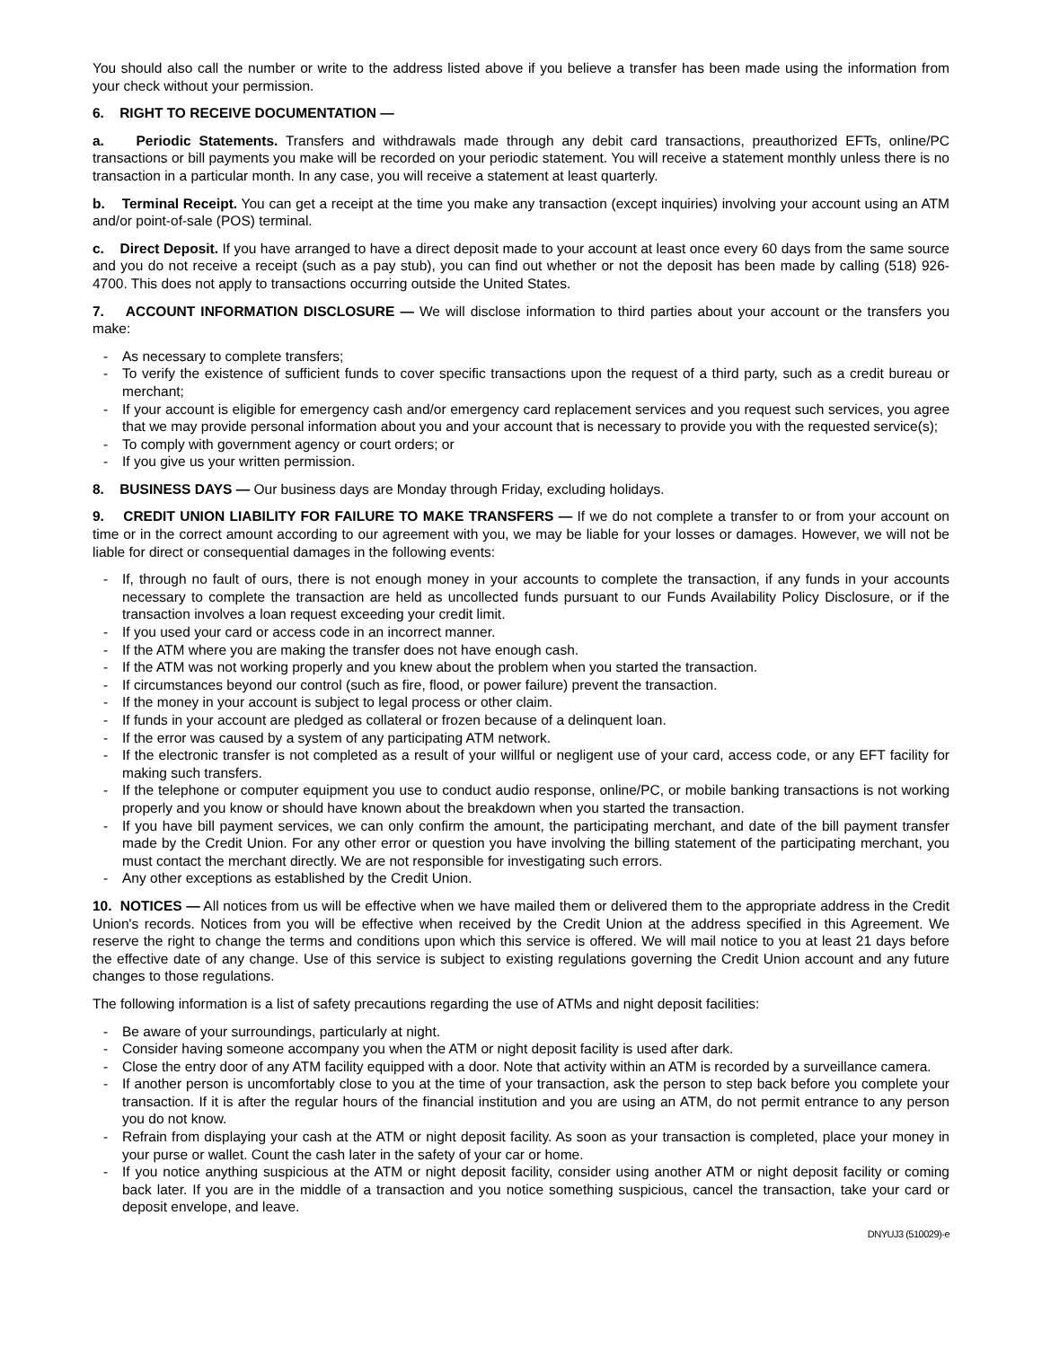You should also call the number or write to the address listed above if you believe a transfer has been made using the information from your check without your permission.
6. RIGHT TO RECEIVE DOCUMENTATION —
a. Periodic Statements. Transfers and withdrawals made through any debit card transactions, preauthorized EFTs, online/PC transactions or bill payments you make will be recorded on your periodic statement. You will receive a statement monthly unless there is no transaction in a particular month. In any case, you will receive a statement at least quarterly.
b. Terminal Receipt. You can get a receipt at the time you make any transaction (except inquiries) involving your account using an ATM and/or point-of-sale (POS) terminal.
c. Direct Deposit. If you have arranged to have a direct deposit made to your account at least once every 60 days from the same source and you do not receive a receipt (such as a pay stub), you can find out whether or not the deposit has been made by calling (518) 926-4700. This does not apply to transactions occurring outside the United States.
7. ACCOUNT INFORMATION DISCLOSURE — We will disclose information to third parties about your account or the transfers you make:
- As necessary to complete transfers;
- To verify the existence of sufficient funds to cover specific transactions upon the request of a third party, such as a credit bureau or merchant;
- If your account is eligible for emergency cash and/or emergency card replacement services and you request such services, you agree that we may provide personal information about you and your account that is necessary to provide you with the requested service(s);
- To comply with government agency or court orders; or
- If you give us your written permission.
8. BUSINESS DAYS — Our business days are Monday through Friday, excluding holidays.
9. CREDIT UNION LIABILITY FOR FAILURE TO MAKE TRANSFERS — If we do not complete a transfer to or from your account on time or in the correct amount according to our agreement with you, we may be liable for your losses or damages. However, we will not be liable for direct or consequential damages in the following events:
- If, through no fault of ours, there is not enough money in your accounts to complete the transaction, if any funds in your accounts necessary to complete the transaction are held as uncollected funds pursuant to our Funds Availability Policy Disclosure, or if the transaction involves a loan request exceeding your credit limit.
- If you used your card or access code in an incorrect manner.
- If the ATM where you are making the transfer does not have enough cash.
- If the ATM was not working properly and you knew about the problem when you started the transaction.
- If circumstances beyond our control (such as fire, flood, or power failure) prevent the transaction.
- If the money in your account is subject to legal process or other claim.
- If funds in your account are pledged as collateral or frozen because of a delinquent loan.
- If the error was caused by a system of any participating ATM network.
- If the electronic transfer is not completed as a result of your willful or negligent use of your card, access code, or any EFT facility for making such transfers.
- If the telephone or computer equipment you use to conduct audio response, online/PC, or mobile banking transactions is not working properly and you know or should have known about the breakdown when you started the transaction.
- If you have bill payment services, we can only confirm the amount, the participating merchant, and date of the bill payment transfer made by the Credit Union. For any other error or question you have involving the billing statement of the participating merchant, you must contact the merchant directly. We are not responsible for investigating such errors.
- Any other exceptions as established by the Credit Union.
10. NOTICES — All notices from us will be effective when we have mailed them or delivered them to the appropriate address in the Credit Union's records. Notices from you will be effective when received by the Credit Union at the address specified in this Agreement. We reserve the right to change the terms and conditions upon which this service is offered. We will mail notice to you at least 21 days before the effective date of any change. Use of this service is subject to existing regulations governing the Credit Union account and any future changes to those regulations.
The following information is a list of safety precautions regarding the use of ATMs and night deposit facilities:
- Be aware of your surroundings, particularly at night.
- Consider having someone accompany you when the ATM or night deposit facility is used after dark.
- Close the entry door of any ATM facility equipped with a door. Note that activity within an ATM is recorded by a surveillance camera.
- If another person is uncomfortably close to you at the time of your transaction, ask the person to step back before you complete your transaction. If it is after the regular hours of the financial institution and you are using an ATM, do not permit entrance to any person you do not know.
- Refrain from displaying your cash at the ATM or night deposit facility. As soon as your transaction is completed, place your money in your purse or wallet. Count the cash later in the safety of your car or home.
- If you notice anything suspicious at the ATM or night deposit facility, consider using another ATM or night deposit facility or coming back later. If you are in the middle of a transaction and you notice something suspicious, cancel the transaction, take your card or deposit envelope, and leave.
DNYUJ3 (510029)-e